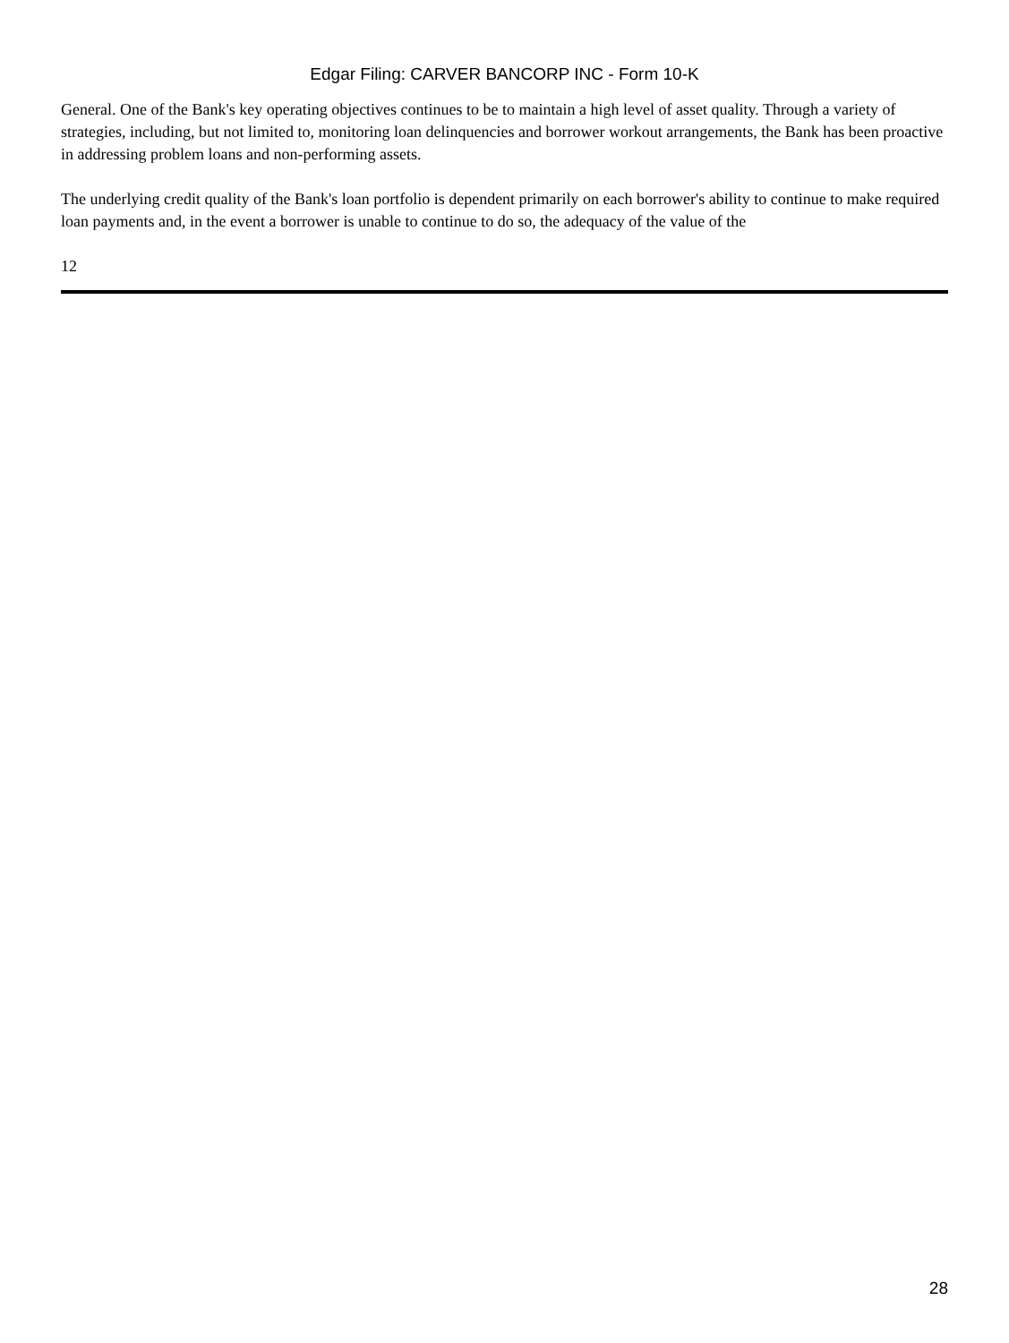Edgar Filing: CARVER BANCORP INC - Form 10-K
General. One of the Bank's key operating objectives continues to be to maintain a high level of asset quality. Through a variety of strategies, including, but not limited to, monitoring loan delinquencies and borrower workout arrangements, the Bank has been proactive in addressing problem loans and non-performing assets.
The underlying credit quality of the Bank's loan portfolio is dependent primarily on each borrower's ability to continue to make required loan payments and, in the event a borrower is unable to continue to do so, the adequacy of the value of the
12
28